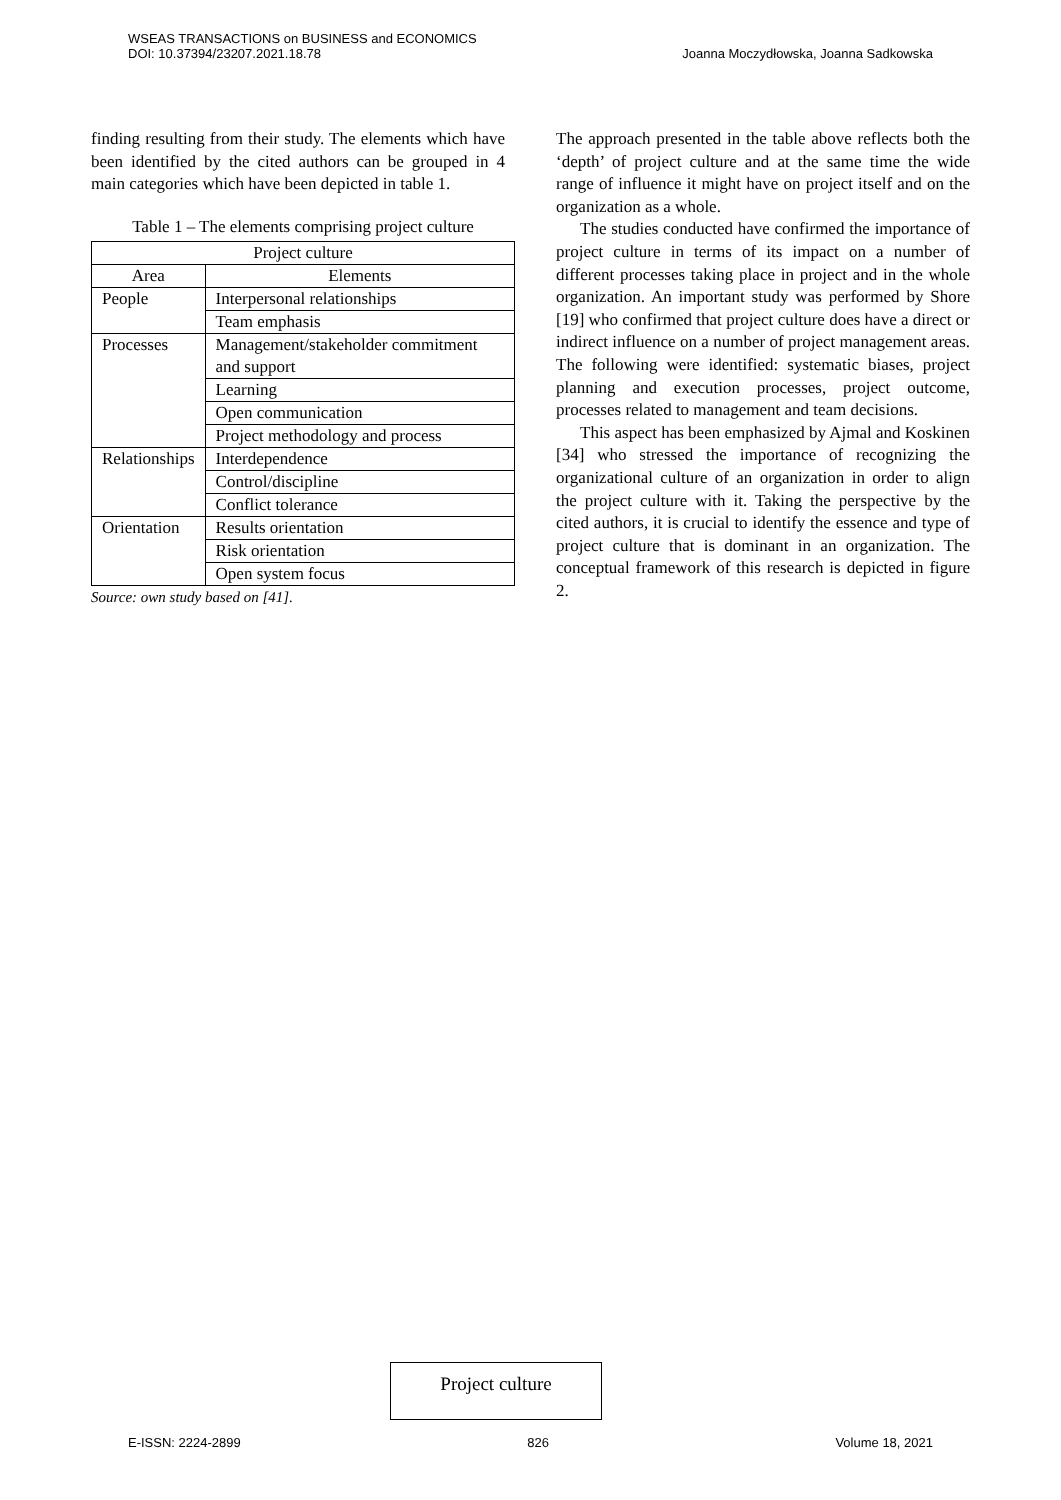WSEAS TRANSACTIONS on BUSINESS and ECONOMICS
DOI: 10.37394/23207.2021.18.78
Joanna Moczydłowska, Joanna Sadkowska
finding resulting from their study. The elements which have been identified by the cited authors can be grouped in 4 main categories which have been depicted in table 1.
Table 1 – The elements comprising project culture
| Project culture | |
| --- | --- |
| Area | Elements |
| People | Interpersonal relationships |
| | Team emphasis |
| Processes | Management/stakeholder commitment and support |
| | Learning |
| | Open communication |
| | Project methodology and process |
| Relationships | Interdependence |
| | Control/discipline |
| | Conflict tolerance |
| Orientation | Results orientation |
| | Risk orientation |
| | Open system focus |
Source: own study based on [41].
The approach presented in the table above reflects both the ‘depth’ of project culture and at the same time the wide range of influence it might have on project itself and on the organization as a whole.
The studies conducted have confirmed the importance of project culture in terms of its impact on a number of different processes taking place in project and in the whole organization. An important study was performed by Shore [19] who confirmed that project culture does have a direct or indirect influence on a number of project management areas. The following were identified: systematic biases, project planning and execution processes, project outcome, processes related to management and team decisions.
This aspect has been emphasized by Ajmal and Koskinen [34] who stressed the importance of recognizing the organizational culture of an organization in order to align the project culture with it. Taking the perspective by the cited authors, it is crucial to identify the essence and type of project culture that is dominant in an organization. The conceptual framework of this research is depicted in figure 2.
Project culture
E-ISSN: 2224-2899 826 Volume 18, 2021